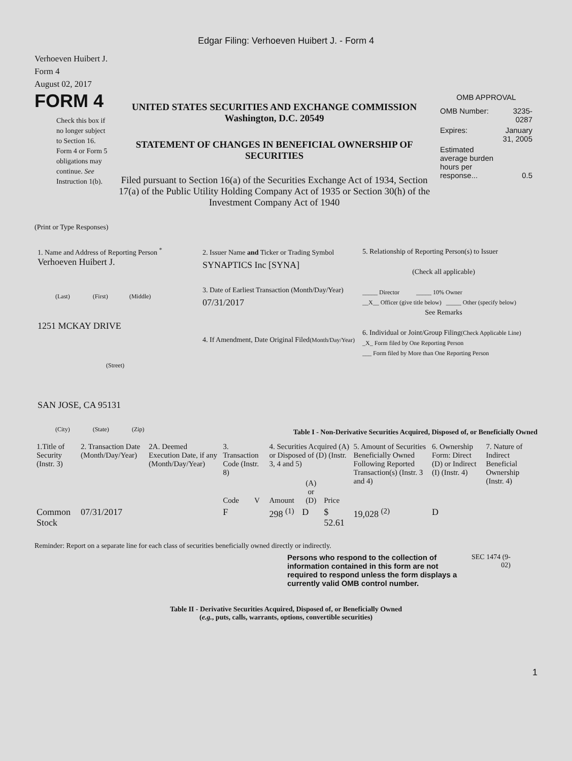Edgar Filing: Verhoeven Huibert J. - Form 4
Verhoeven Huibert J.
Form 4
August 02, 2017
FORM 4
Check this box if no longer subject to Section 16. Form 4 or Form 5 obligations may continue. See Instruction 1(b).
UNITED STATES SECURITIES AND EXCHANGE COMMISSION
Washington, D.C. 20549
STATEMENT OF CHANGES IN BENEFICIAL OWNERSHIP OF SECURITIES
Filed pursuant to Section 16(a) of the Securities Exchange Act of 1934, Section 17(a) of the Public Utility Holding Company Act of 1935 or Section 30(h) of the Investment Company Act of 1940
OMB APPROVAL
| OMB Number: | 3235-0287 |
| Expires: | January 31, 2005 |
| Estimated average burden hours per response... | 0.5 |
(Print or Type Responses)
1. Name and Address of Reporting Person <sup>*</sup>
Verhoeven Huibert J.
(Last) (First) (Middle)
1251 MCKAY DRIVE
(Street)
SAN JOSE, CA 95131
(City) (State) (Zip)
2. Issuer Name and Ticker or Trading Symbol
SYNAPTICS Inc [SYNA]
3. Date of Earliest Transaction (Month/Day/Year)
07/31/2017
4. If Amendment, Date Original Filed(Month/Day/Year)
5. Relationship of Reporting Person(s) to Issuer
(Check all applicable)
_____ Director _____ 10% Owner
__X__ Officer (give title below) _____ Other (specify below)
See Remarks
6. Individual or Joint/Group Filing(Check Applicable Line)
_X_ Form filed by One Reporting Person
___ Form filed by More than One Reporting Person
Table I - Non-Derivative Securities Acquired, Disposed of, or Beneficially Owned
| 1.Title of Security (Instr. 3) | 2. Transaction Date (Month/Day/Year) | 2A. Deemed Execution Date, if any (Month/Day/Year) | 3. Transaction Code (Instr. 8) | | 4. Securities Acquired (A) or Disposed of (D) (Instr. 3, 4 and 5) | | | 5. Amount of Securities Beneficially Owned Following Reported Transaction(s) (Instr. 3 and 4) | 6. Ownership Form: Direct (D) or Indirect (I) (Instr. 4) | 7. Nature of Indirect Beneficial Ownership (Instr. 4) |
| --- | --- | --- | --- | --- | --- | --- | --- | --- | --- | --- |
| | | | Code | V | Amount | (A) or (D) | Price | | | |
| Common Stock | 07/31/2017 | | F | | 298 <sup>(1)</sup> | D | $ 52.61 | 19,028 <sup>(2)</sup> | D | |
Reminder: Report on a separate line for each class of securities beneficially owned directly or indirectly.
Persons who respond to the collection of information contained in this form are not required to respond unless the form displays a currently valid OMB control number.
SEC 1474 (9-02)
Table II - Derivative Securities Acquired, Disposed of, or Beneficially Owned
(e.g., puts, calls, warrants, options, convertible securities)
1